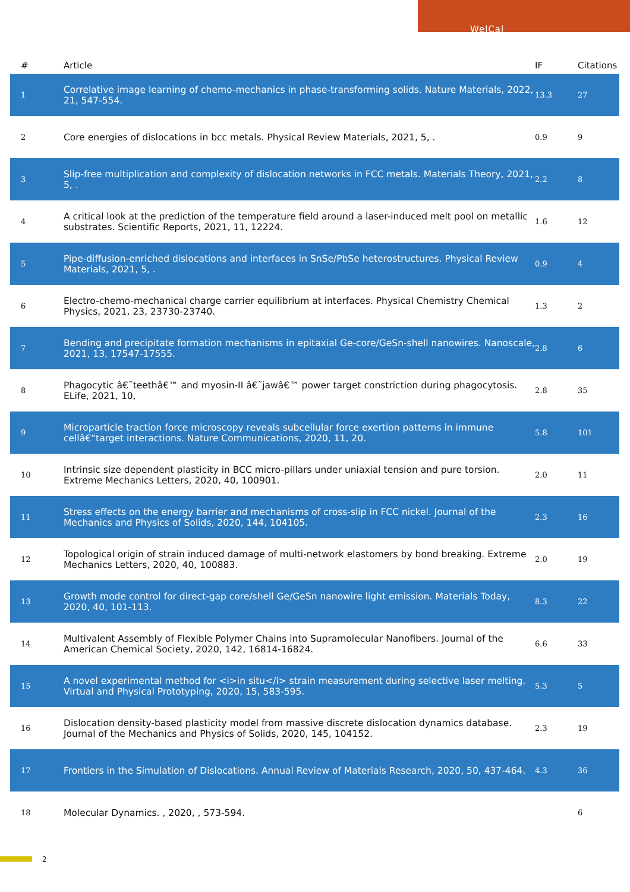WelCal
| # | Article | IF | Citations |
| --- | --- | --- | --- |
| 1 | Correlative image learning of chemo-mechanics in phase-transforming solids. Nature Materials, 2022, 21, 547-554. | 13.3 | 27 |
| 2 | Core energies of dislocations in bcc metals. Physical Review Materials, 2021, 5, . | 0.9 | 9 |
| 3 | Slip-free multiplication and complexity of dislocation networks in FCC metals. Materials Theory, 2021, 5, . | 2.2 | 8 |
| 4 | A critical look at the prediction of the temperature field around a laser-induced melt pool on metallic substrates. Scientific Reports, 2021, 11, 12224. | 1.6 | 12 |
| 5 | Pipe-diffusion-enriched dislocations and interfaces in SnSe/PbSe heterostructures. Physical Review Materials, 2021, 5, . | 0.9 | 4 |
| 6 | Electro-chemo-mechanical charge carrier equilibrium at interfaces. Physical Chemistry Chemical Physics, 2021, 23, 23730-23740. | 1.3 | 2 |
| 7 | Bending and precipitate formation mechanisms in epitaxial Ge-core/GeSn-shell nanowires. Nanoscale, 2021, 13, 17547-17555. | 2.8 | 6 |
| 8 | Phagocytic â€˜teethâ€™ and myosin-II â€˜jawâ€™ power target constriction during phagocytosis. ELife, 2021, 10, | 2.8 | 35 |
| 9 | Microparticle traction force microscopy reveals subcellular force exertion patterns in immune cellâ€“target interactions. Nature Communications, 2020, 11, 20. | 5.8 | 101 |
| 10 | Intrinsic size dependent plasticity in BCC micro-pillars under uniaxial tension and pure torsion. Extreme Mechanics Letters, 2020, 40, 100901. | 2.0 | 11 |
| 11 | Stress effects on the energy barrier and mechanisms of cross-slip in FCC nickel. Journal of the Mechanics and Physics of Solids, 2020, 144, 104105. | 2.3 | 16 |
| 12 | Topological origin of strain induced damage of multi-network elastomers by bond breaking. Extreme Mechanics Letters, 2020, 40, 100883. | 2.0 | 19 |
| 13 | Growth mode control for direct-gap core/shell Ge/GeSn nanowire light emission. Materials Today, 2020, 40, 101-113. | 8.3 | 22 |
| 14 | Multivalent Assembly of Flexible Polymer Chains into Supramolecular Nanofibers. Journal of the American Chemical Society, 2020, 142, 16814-16824. | 6.6 | 33 |
| 15 | A novel experimental method for <i>in situ</i> strain measurement during selective laser melting. Virtual and Physical Prototyping, 2020, 15, 583-595. | 5.3 | 5 |
| 16 | Dislocation density-based plasticity model from massive discrete dislocation dynamics database. Journal of the Mechanics and Physics of Solids, 2020, 145, 104152. | 2.3 | 19 |
| 17 | Frontiers in the Simulation of Dislocations. Annual Review of Materials Research, 2020, 50, 437-464. | 4.3 | 36 |
| 18 | Molecular Dynamics. , 2020, , 573-594. | | 6 |
2